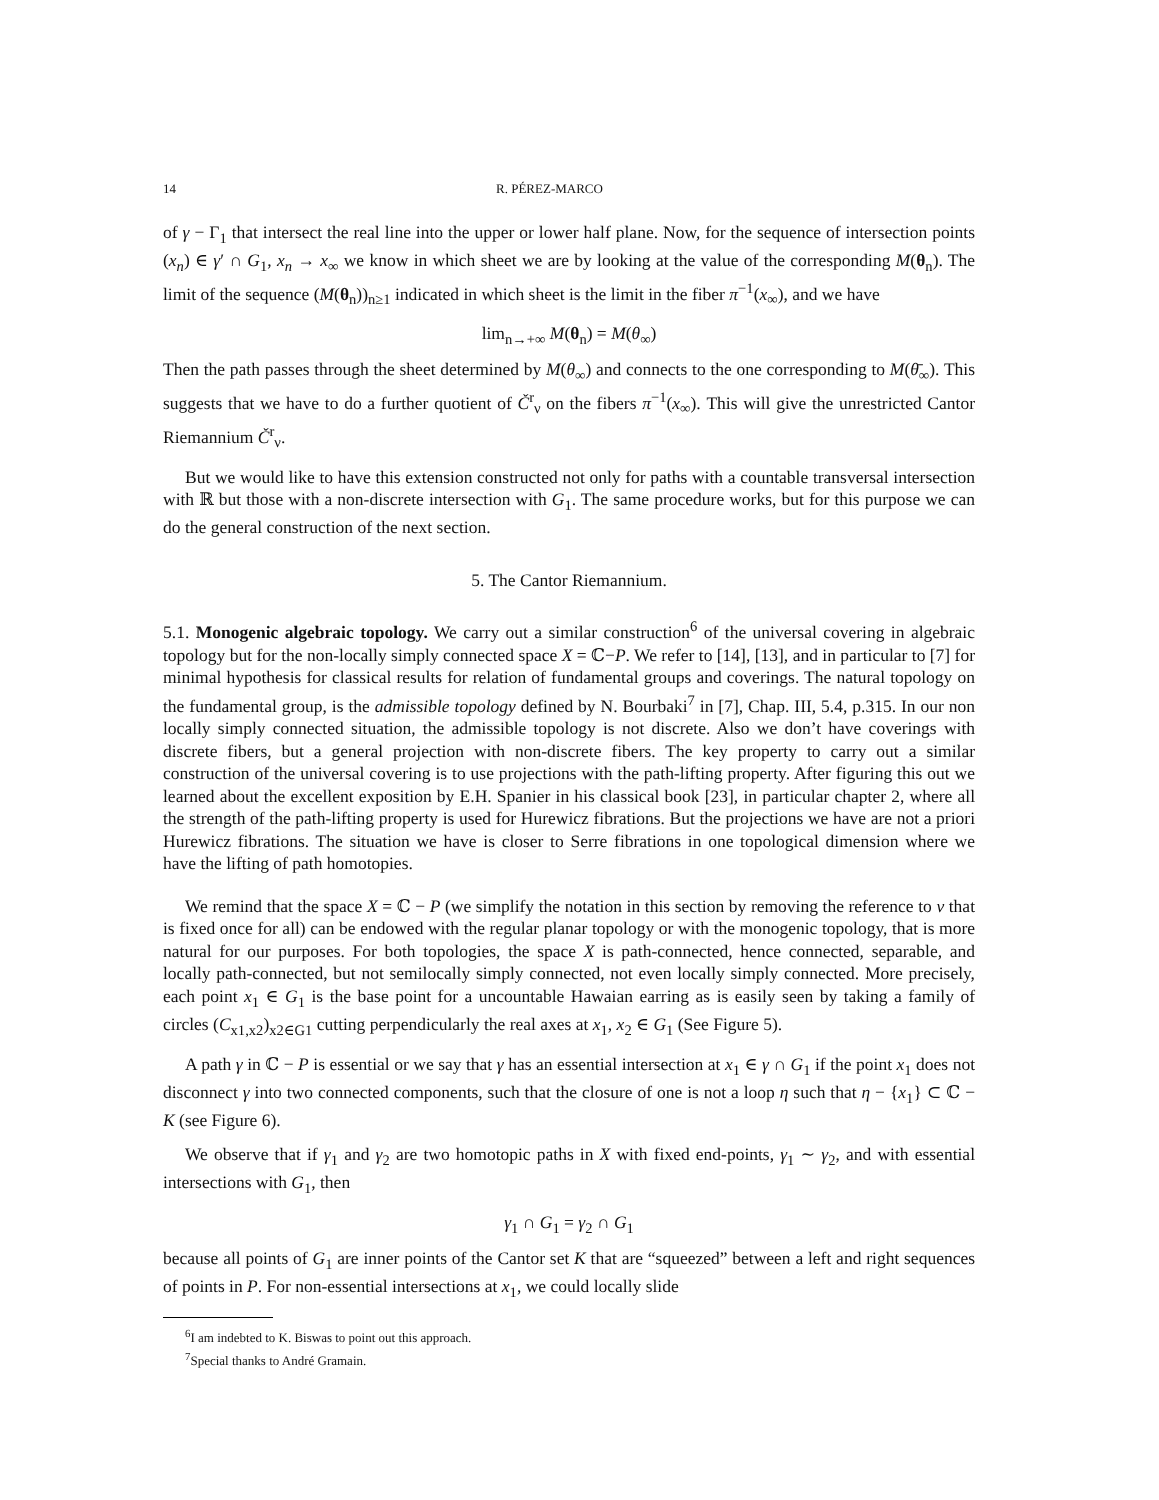14 R. PÉREZ-MARCO
of γ − Γ<sub>1</sub> that intersect the real line into the upper or lower half plane. Now, for the sequence of intersection points (x<sub>n</sub>) ∈ γ′ ∩ G<sub>1</sub>, x<sub>n</sub> → x<sub>∞</sub> we know in which sheet we are by looking at the value of the corresponding M(θ<sub>n</sub>). The limit of the sequence (M(θ<sub>n</sub>))<sub>n≥1</sub> indicated in which sheet is the limit in the fiber π<sup>−1</sup>(x<sub>∞</sub>), and we have
lim<sub>n→+∞</sub> M(θ<sub>n</sub>) = M(θ<sub>∞</sub>)
Then the path passes through the sheet determined by M(θ<sub>∞</sub>) and connects to the one corresponding to M(θ̄<sub>∞</sub>). This suggests that we have to do a further quotient of Č<sup>r</sup><sub>ν</sub> on the fibers π<sup>−1</sup>(x<sub>∞</sub>). This will give the unrestricted Cantor Riemannium Č<sup>r</sup><sub>ν</sub>.
But we would like to have this extension constructed not only for paths with a countable transversal intersection with ℝ but those with a non-discrete intersection with G<sub>1</sub>. The same procedure works, but for this purpose we can do the general construction of the next section.
5. The Cantor Riemannium.
5.1. Monogenic algebraic topology. We carry out a similar construction<sup>6</sup> of the universal covering in algebraic topology but for the non-locally simply connected space X = ℂ−P. We refer to [14], [13], and in particular to [7] for minimal hypothesis for classical results for relation of fundamental groups and coverings. The natural topology on the fundamental group, is the admissible topology defined by N. Bourbaki<sup>7</sup> in [7], Chap. III, 5.4, p.315. In our non locally simply connected situation, the admissible topology is not discrete. Also we don’t have coverings with discrete fibers, but a general projection with non-discrete fibers. The key property to carry out a similar construction of the universal covering is to use projections with the path-lifting property. After figuring this out we learned about the excellent exposition by E.H. Spanier in his classical book [23], in particular chapter 2, where all the strength of the path-lifting property is used for Hurewicz fibrations. But the projections we have are not a priori Hurewicz fibrations. The situation we have is closer to Serre fibrations in one topological dimension where we have the lifting of path homotopies.
We remind that the space X = ℂ − P (we simplify the notation in this section by removing the reference to ν that is fixed once for all) can be endowed with the regular planar topology or with the monogenic topology, that is more natural for our purposes. For both topologies, the space X is path-connected, hence connected, separable, and locally path-connected, but not semilocally simply connected, not even locally simply connected. More precisely, each point x<sub>1</sub> ∈ G<sub>1</sub> is the base point for a uncountable Hawaian earring as is easily seen by taking a family of circles (C<sub>x1,x2</sub>)<sub>x2∈G1</sub> cutting perpendicularly the real axes at x<sub>1</sub>, x<sub>2</sub> ∈ G<sub>1</sub> (See Figure 5).
A path γ in ℂ − P is essential or we say that γ has an essential intersection at x<sub>1</sub> ∈ γ ∩ G<sub>1</sub> if the point x<sub>1</sub> does not disconnect γ into two connected components, such that the closure of one is not a loop η such that η − {x<sub>1</sub>} ⊂ ℂ − K (see Figure 6).
We observe that if γ<sub>1</sub> and γ<sub>2</sub> are two homotopic paths in X with fixed end-points, γ<sub>1</sub> ∼ γ<sub>2</sub>, and with essential intersections with G<sub>1</sub>, then
γ<sub>1</sub> ∩ G<sub>1</sub> = γ<sub>2</sub> ∩ G<sub>1</sub>
because all points of G<sub>1</sub> are inner points of the Cantor set K that are “squeezed” between a left and right sequences of points in P. For non-essential intersections at x<sub>1</sub>, we could locally slide
<sup>6</sup> I am indebted to K. Biswas to point out this approach.
<sup>7</sup> Special thanks to André Gramain.